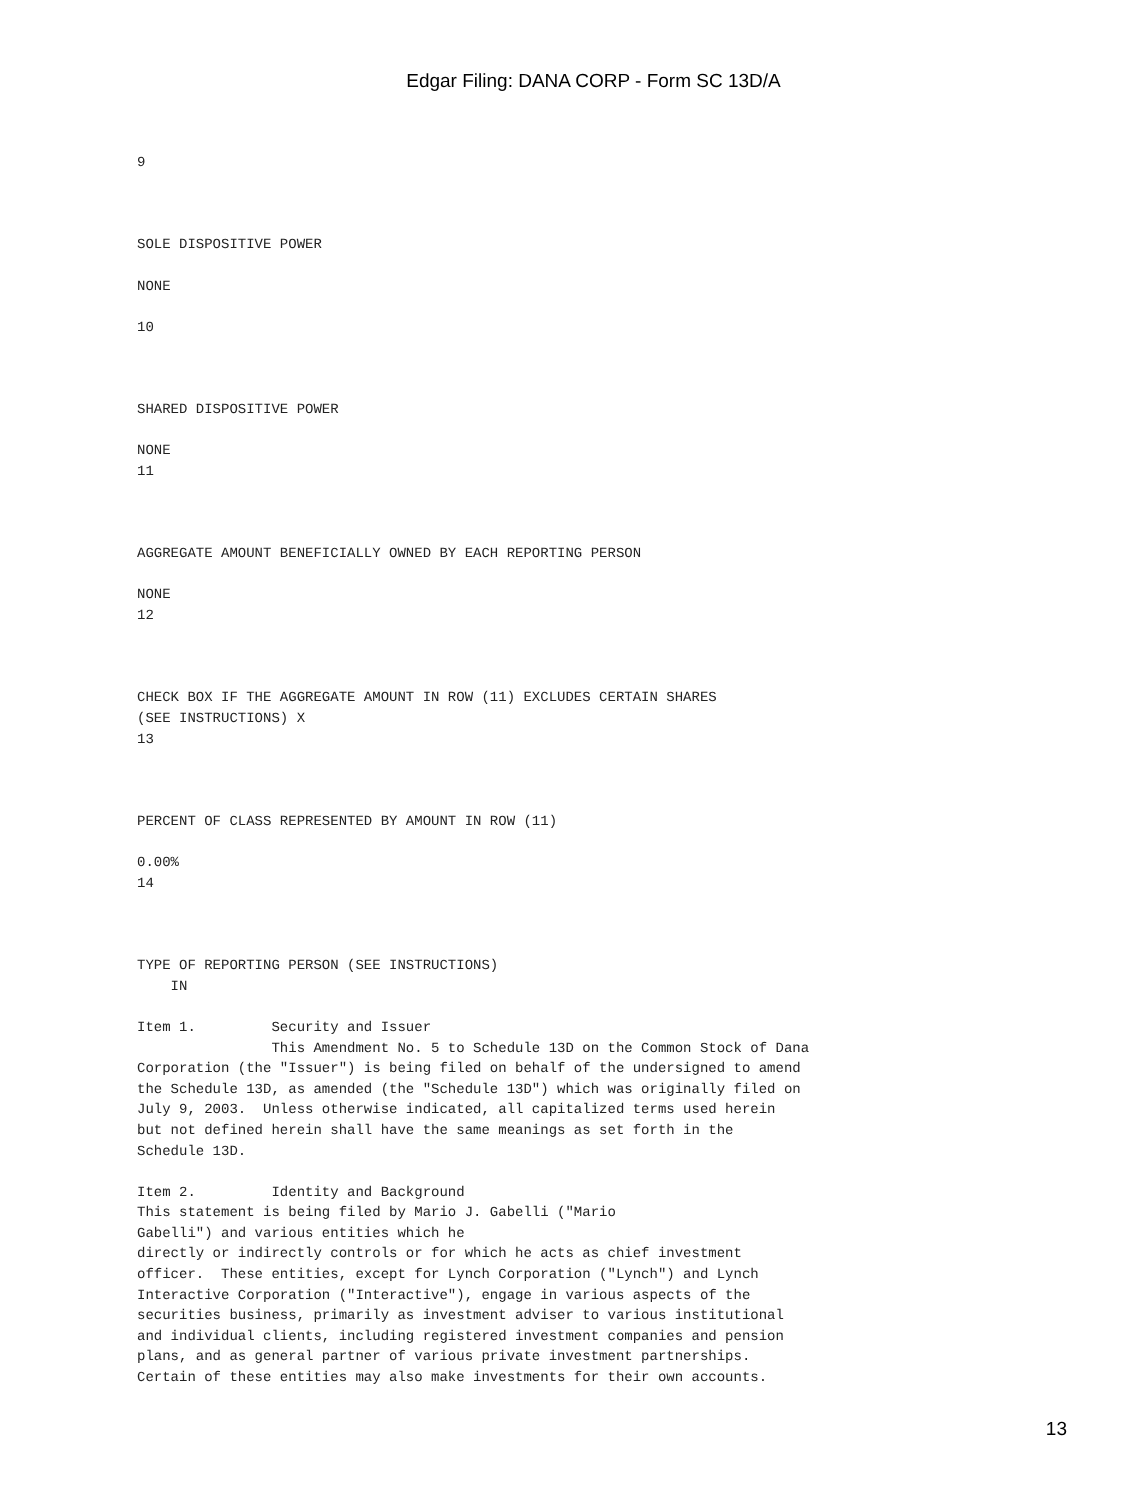Edgar Filing: DANA CORP - Form SC 13D/A
9



SOLE DISPOSITIVE POWER

NONE

10



SHARED DISPOSITIVE POWER

NONE
11



AGGREGATE AMOUNT BENEFICIALLY OWNED BY EACH REPORTING PERSON

NONE
12



CHECK BOX IF THE AGGREGATE AMOUNT IN ROW (11) EXCLUDES CERTAIN SHARES
(SEE INSTRUCTIONS) X
13



PERCENT OF CLASS REPRESENTED BY AMOUNT IN ROW (11)

0.00%
14



TYPE OF REPORTING PERSON (SEE INSTRUCTIONS)
    IN

Item 1.         Security and Issuer
                This Amendment No. 5 to Schedule 13D on the Common Stock of Dana
Corporation (the "Issuer") is being filed on behalf of the undersigned to amend
the Schedule 13D, as amended (the "Schedule 13D") which was originally filed on
July 9, 2003.  Unless otherwise indicated, all capitalized terms used herein
but not defined herein shall have the same meanings as set forth in the
Schedule 13D.

Item 2.         Identity and Background
This statement is being filed by Mario J. Gabelli ("Mario
Gabelli") and various entities which he
directly or indirectly controls or for which he acts as chief investment
officer.  These entities, except for Lynch Corporation ("Lynch") and Lynch
Interactive Corporation ("Interactive"), engage in various aspects of the
securities business, primarily as investment adviser to various institutional
and individual clients, including registered investment companies and pension
plans, and as general partner of various private investment partnerships.
Certain of these entities may also make investments for their own accounts.
13